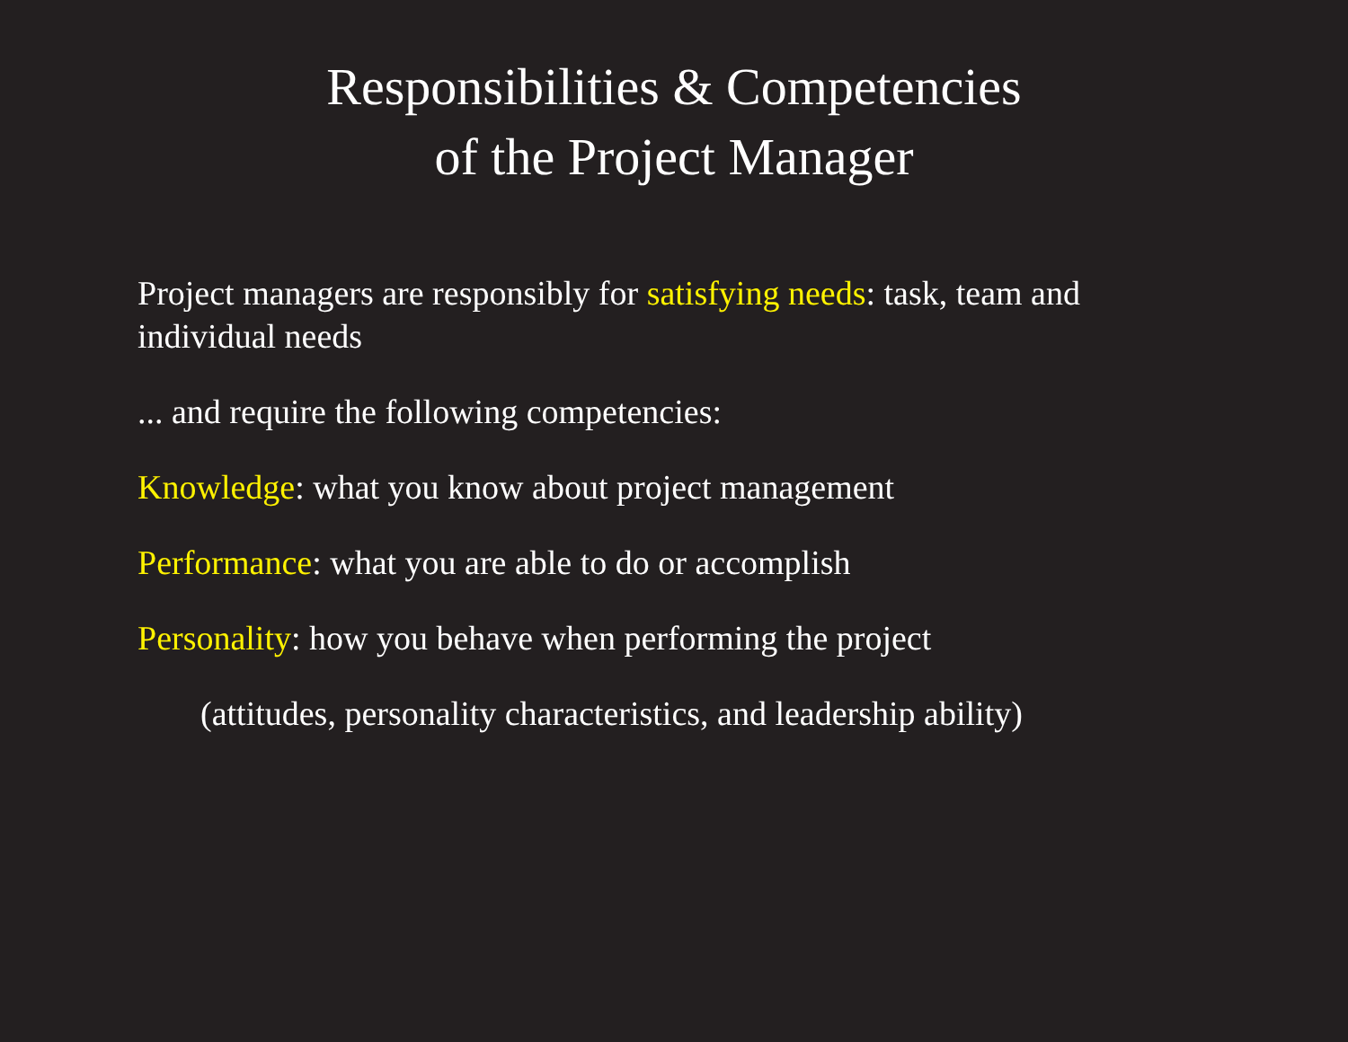Responsibilities & Competencies
of the Project Manager
Project managers are responsibly for satisfying needs: task, team and individual needs
... and require the following competencies:
Knowledge: what you know about project management
Performance: what you are able to do or accomplish
Personality: how you behave when performing the project
(attitudes, personality characteristics, and leadership ability)